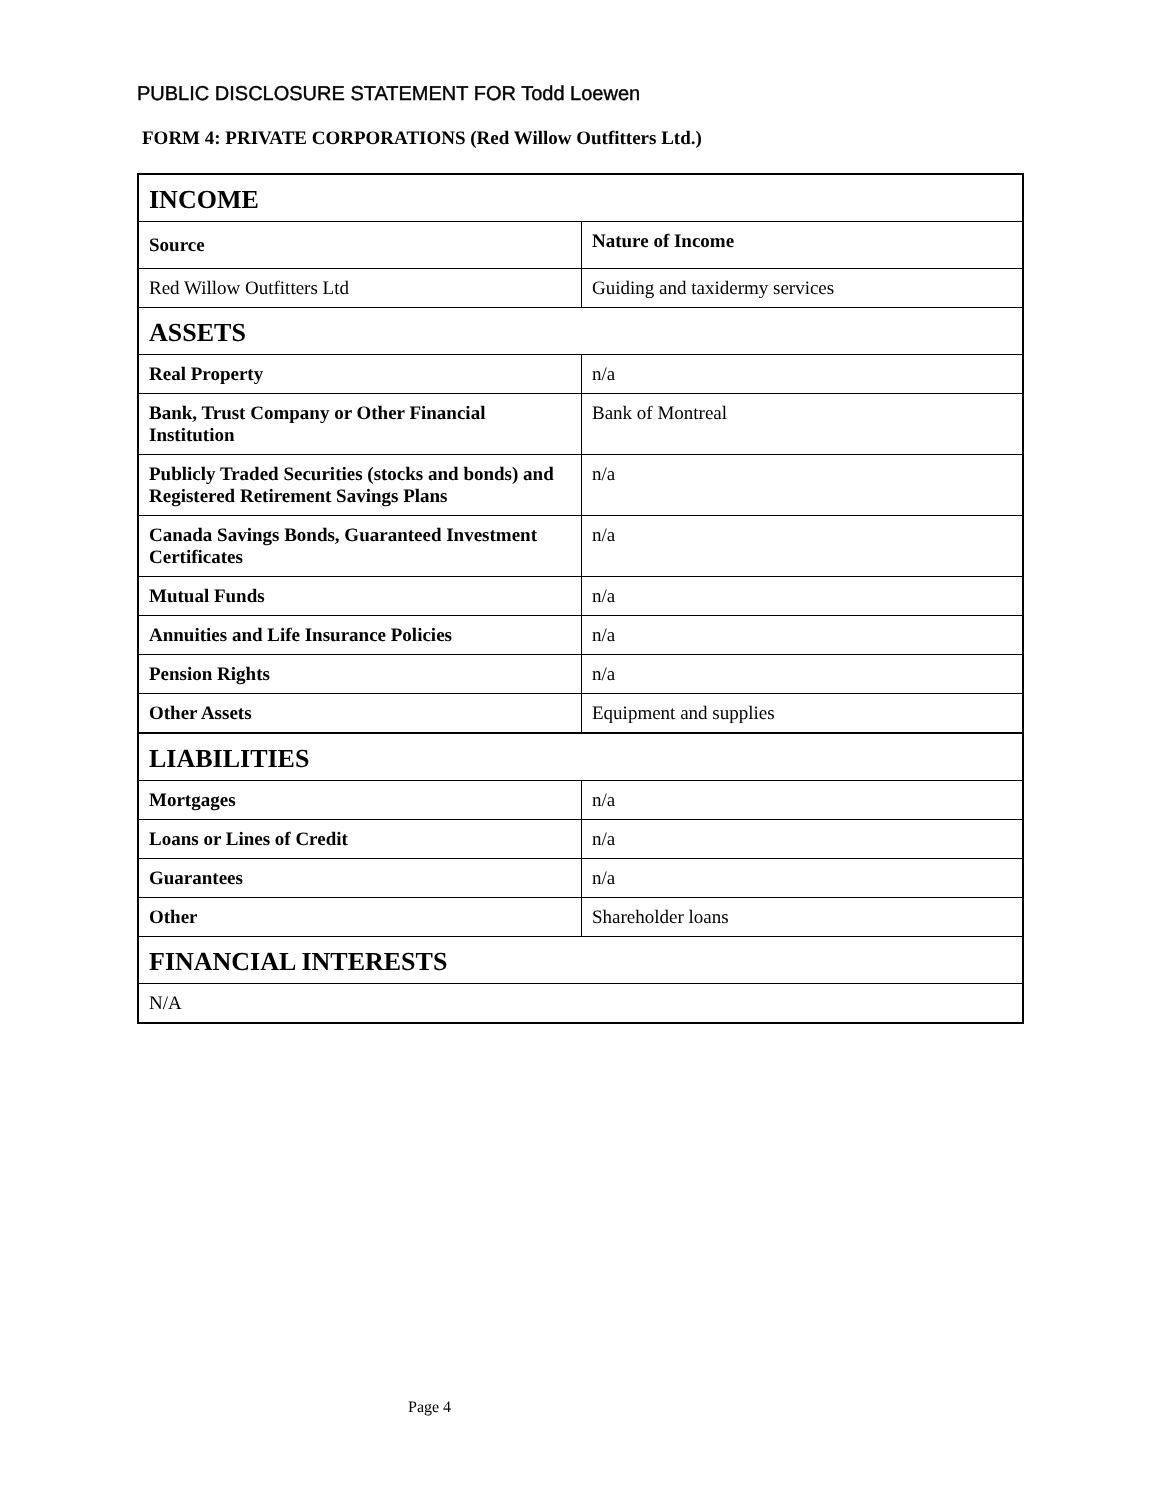PUBLIC DISCLOSURE STATEMENT FOR Todd Loewen
FORM 4: PRIVATE CORPORATIONS (Red Willow Outfitters Ltd.)
| INCOME | |
| Source | Nature of Income |
| Red Willow Outfitters Ltd | Guiding and taxidermy services |
| ASSETS | |
| Real Property | n/a |
| Bank, Trust Company or Other Financial Institution | Bank of Montreal |
| Publicly Traded Securities (stocks and bonds) and Registered Retirement Savings Plans | n/a |
| Canada Savings Bonds, Guaranteed Investment Certificates | n/a |
| Mutual Funds | n/a |
| Annuities and Life Insurance Policies | n/a |
| Pension Rights | n/a |
| Other Assets | Equipment and supplies |
| LIABILITIES | |
| Mortgages | n/a |
| Loans or Lines of Credit | n/a |
| Guarantees | n/a |
| Other | Shareholder loans |
| FINANCIAL INTERESTS | |
| N/A | |
Page 4